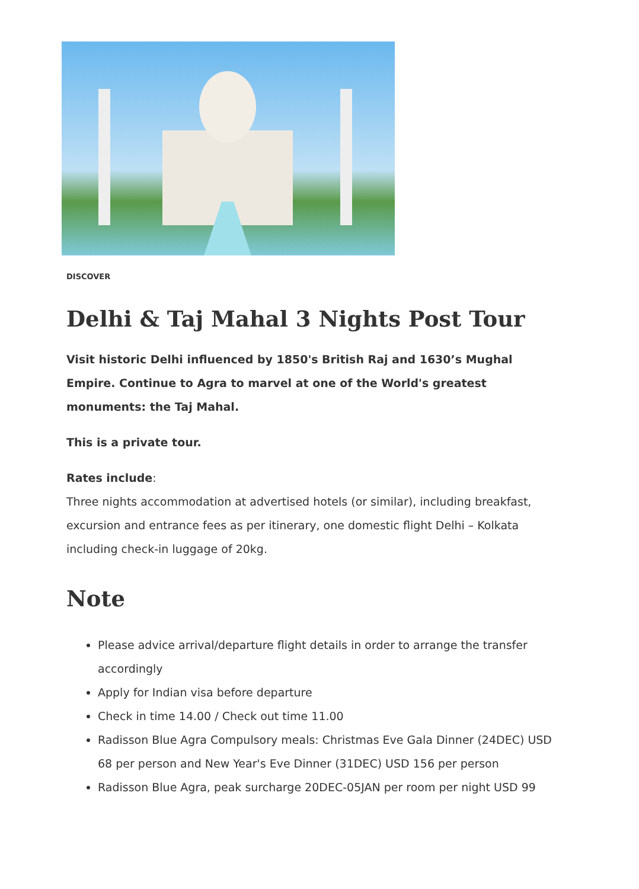DISCOVER
Delhi & Taj Mahal 3 Nights Post Tour
Visit historic Delhi influenced by 1850's British Raj and 1630’s Mughal Empire. Continue to Agra to marvel at one of the World's greatest monuments: the Taj Mahal.
This is a private tour.
Rates include:
Three nights accommodation at advertised hotels (or similar), including breakfast, excursion and entrance fees as per itinerary, one domestic flight Delhi – Kolkata including check-in luggage of 20kg.
Note
Please advice arrival/departure flight details in order to arrange the transfer accordingly
Apply for Indian visa before departure
Check in time 14.00 / Check out time 11.00
Radisson Blue Agra Compulsory meals: Christmas Eve Gala Dinner (24DEC) USD 68 per person and New Year's Eve Dinner (31DEC) USD 156 per person
Radisson Blue Agra, peak surcharge 20DEC-05JAN per room per night USD 99